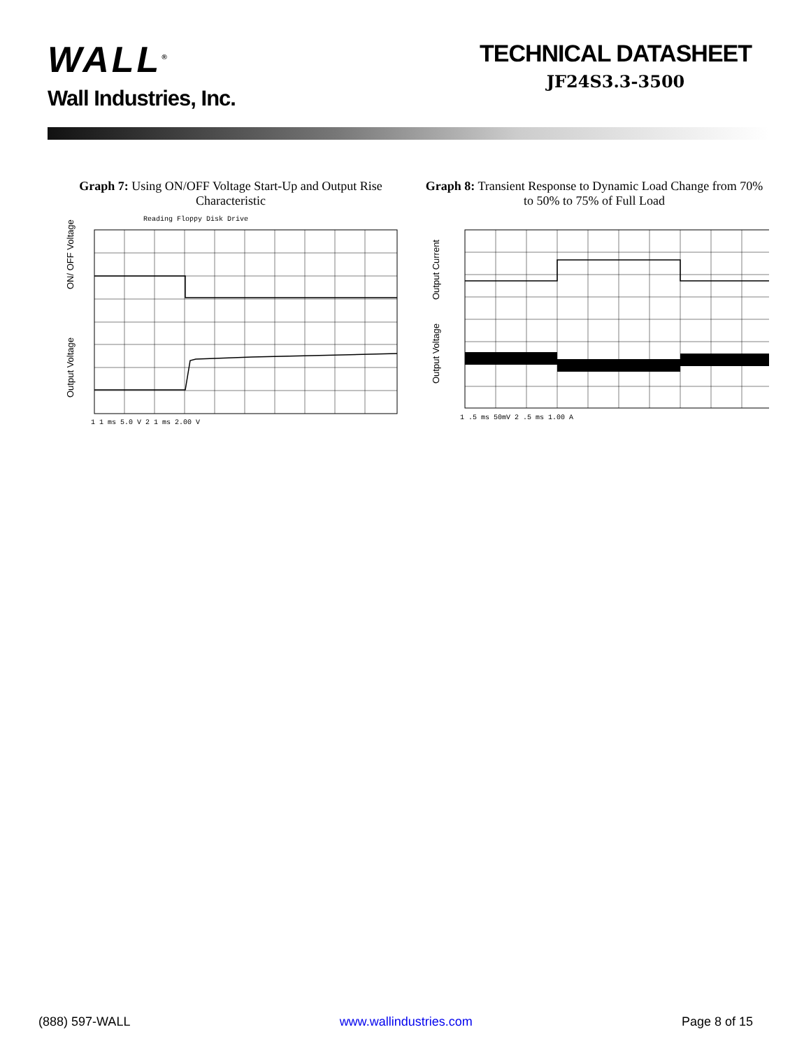WALL<sup>®</sup>
Wall Industries, Inc.
TECHNICAL DATASHEET
JF24S3.3-3500
Graph 7: Using ON/OFF Voltage Start-Up and Output Rise Characteristic
Reading Floppy Disk Drive
ON/ OFF Voltage
Output Voltage
1 1 ms 5.0 V 2 1 ms 2.00 V
Graph 8: Transient Response to Dynamic Load Change from 70% to 50% to 75% of Full Load
Output Current
Output Voltage
1 .5 ms 50mV 2 .5 ms 1.00 A
(888) 597-WALL www.wallindustries.com Page 8 of 15